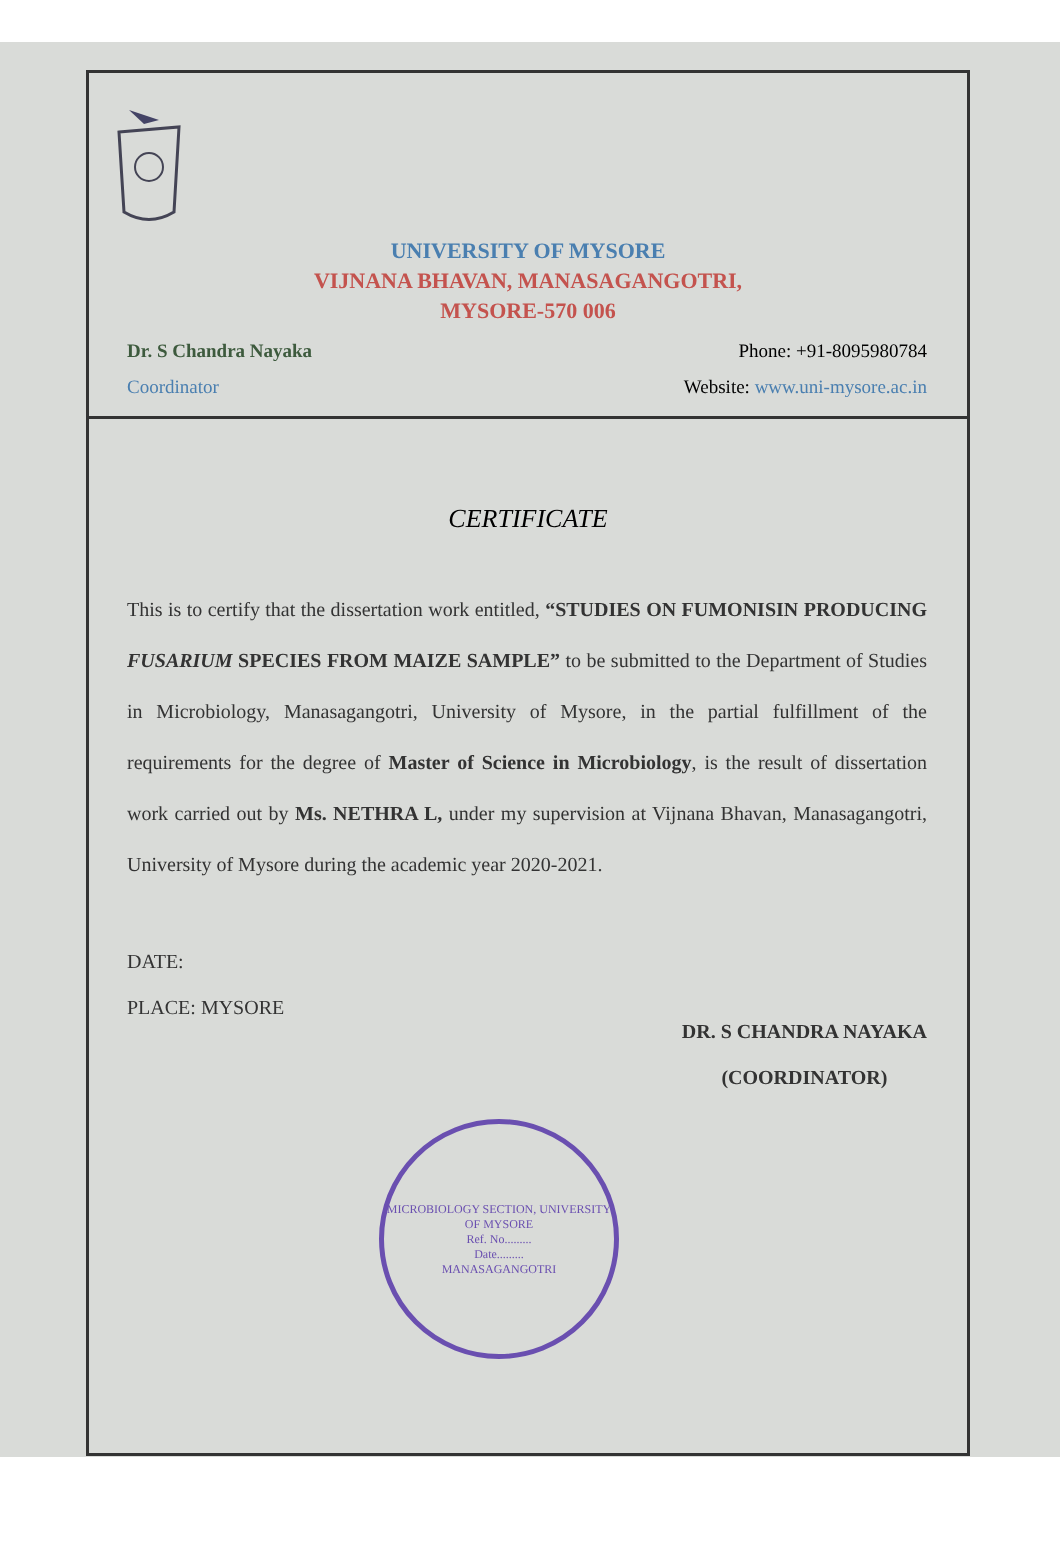UNIVERSITY OF MYSORE
VIJNANA BHAVAN, MANASAGANGOTRI,
MYSORE-570 006
Dr. S Chandra Nayaka Phone: +91-8095980784
Coordinator Website: www.uni-mysore.ac.in
CERTIFICATE
This is to certify that the dissertation work entitled, “STUDIES ON FUMONISIN PRODUCING FUSARIUM SPECIES FROM MAIZE SAMPLE” to be submitted to the Department of Studies in Microbiology, Manasagangotri, University of Mysore, in the partial fulfillment of the requirements for the degree of Master of Science in Microbiology, is the result of dissertation work carried out by Ms. NETHRA L, under my supervision at Vijnana Bhavan, Manasagangotri, University of Mysore during the academic year 2020-2021.
DATE:
PLACE: MYSORE
DR. S CHANDRA NAYAKA
(COORDINATOR)
MICROBIOLOGY SECTION, UNIVERSITY OF MYSORE
Ref. No.........
Date.........
MANASAGANGOTRI